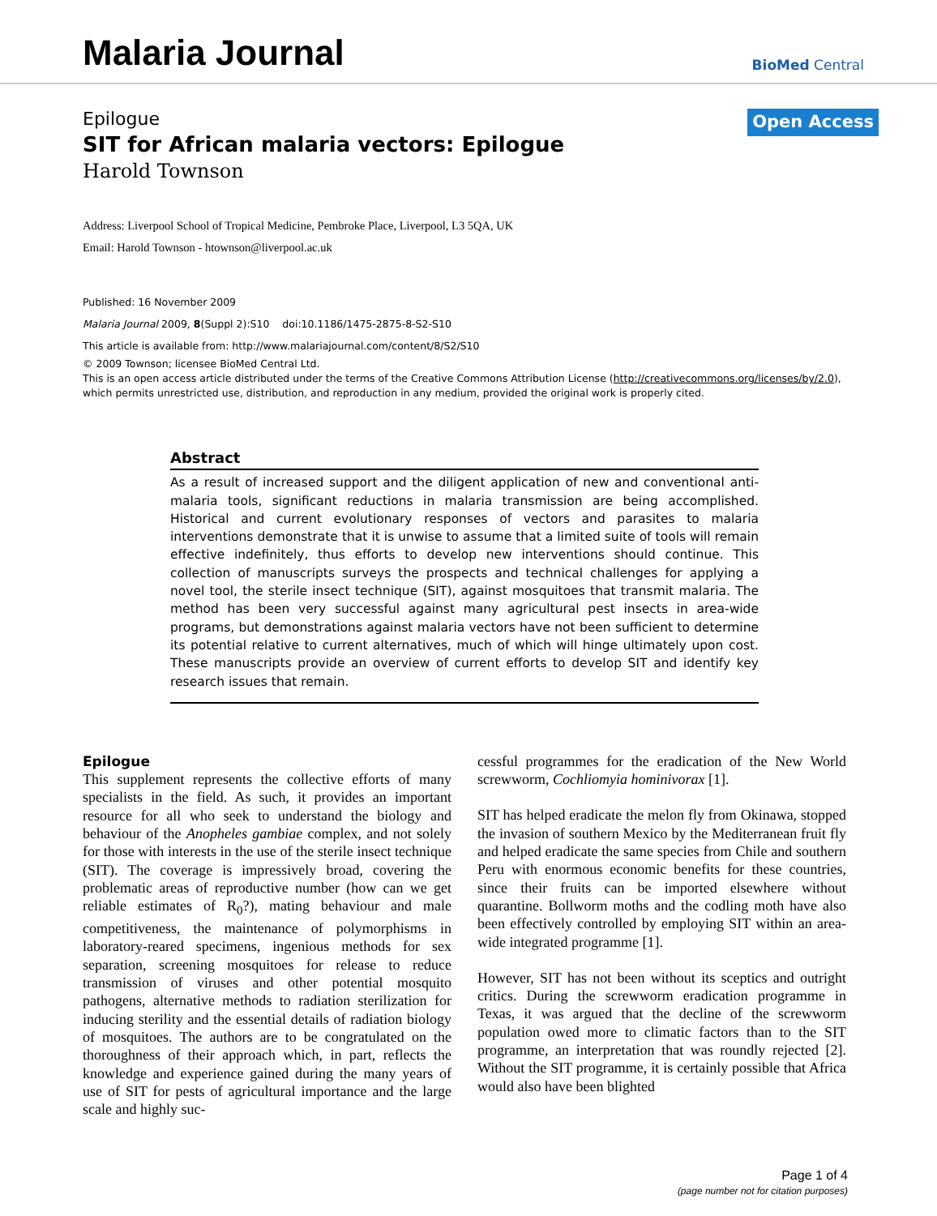Malaria Journal
BioMed Central
Epilogue
SIT for African malaria vectors: Epilogue
Harold Townson
Open Access
Address: Liverpool School of Tropical Medicine, Pembroke Place, Liverpool, L3 5QA, UK
Email: Harold Townson - htownson@liverpool.ac.uk
Published: 16 November 2009
Malaria Journal 2009, 8(Suppl 2):S10 doi:10.1186/1475-2875-8-S2-S10
This article is available from: http://www.malariajournal.com/content/8/S2/S10
© 2009 Townson; licensee BioMed Central Ltd.
This is an open access article distributed under the terms of the Creative Commons Attribution License (http://creativecommons.org/licenses/by/2.0), which permits unrestricted use, distribution, and reproduction in any medium, provided the original work is properly cited.
Abstract
As a result of increased support and the diligent application of new and conventional anti-malaria tools, significant reductions in malaria transmission are being accomplished. Historical and current evolutionary responses of vectors and parasites to malaria interventions demonstrate that it is unwise to assume that a limited suite of tools will remain effective indefinitely, thus efforts to develop new interventions should continue. This collection of manuscripts surveys the prospects and technical challenges for applying a novel tool, the sterile insect technique (SIT), against mosquitoes that transmit malaria. The method has been very successful against many agricultural pest insects in area-wide programs, but demonstrations against malaria vectors have not been sufficient to determine its potential relative to current alternatives, much of which will hinge ultimately upon cost. These manuscripts provide an overview of current efforts to develop SIT and identify key research issues that remain.
Epilogue
This supplement represents the collective efforts of many specialists in the field. As such, it provides an important resource for all who seek to understand the biology and behaviour of the Anopheles gambiae complex, and not solely for those with interests in the use of the sterile insect technique (SIT). The coverage is impressively broad, covering the problematic areas of reproductive number (how can we get reliable estimates of R<sub>0</sub>?), mating behaviour and male competitiveness, the maintenance of polymorphisms in laboratory-reared specimens, ingenious methods for sex separation, screening mosquitoes for release to reduce transmission of viruses and other potential mosquito pathogens, alternative methods to radiation sterilization for inducing sterility and the essential details of radiation biology of mosquitoes. The authors are to be congratulated on the thoroughness of their approach which, in part, reflects the knowledge and experience gained during the many years of use of SIT for pests of agricultural importance and the large scale and highly suc-
cessful programmes for the eradication of the New World screwworm, Cochliomyia hominivorax [1].
SIT has helped eradicate the melon fly from Okinawa, stopped the invasion of southern Mexico by the Mediterranean fruit fly and helped eradicate the same species from Chile and southern Peru with enormous economic benefits for these countries, since their fruits can be imported elsewhere without quarantine. Bollworm moths and the codling moth have also been effectively controlled by employing SIT within an area-wide integrated programme [1].
However, SIT has not been without its sceptics and outright critics. During the screwworm eradication programme in Texas, it was argued that the decline of the screwworm population owed more to climatic factors than to the SIT programme, an interpretation that was roundly rejected [2]. Without the SIT programme, it is certainly possible that Africa would also have been blighted
Page 1 of 4
(page number not for citation purposes)